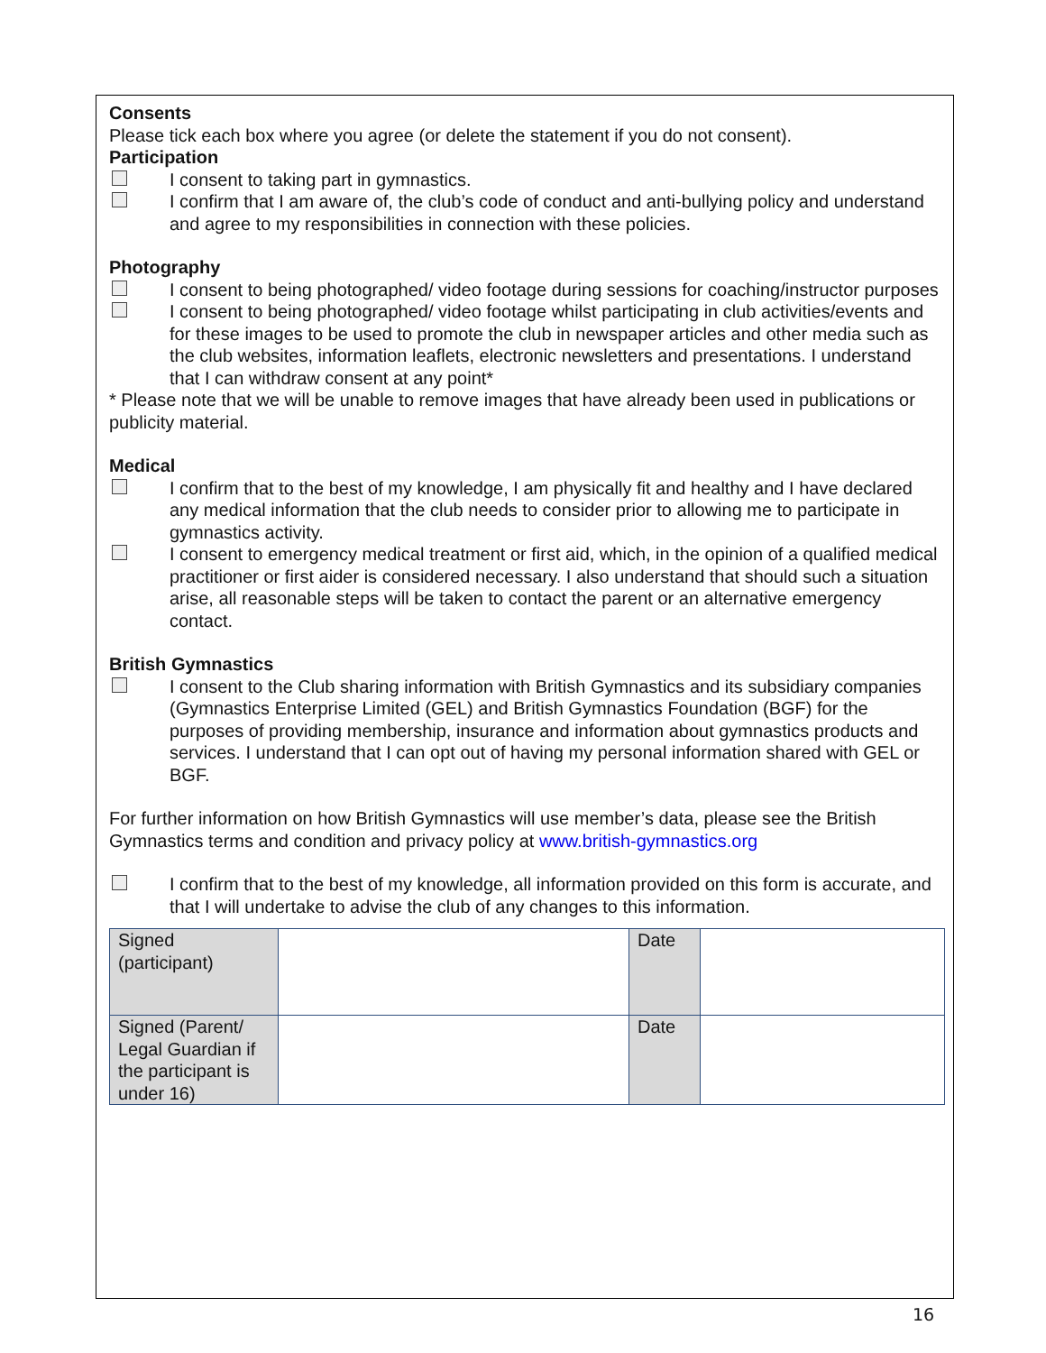Consents
Please tick each box where you agree (or delete the statement if you do not consent).
Participation
I consent to taking part in gymnastics.
I confirm that I am aware of, the club’s code of conduct and anti-bullying policy and understand and agree to my responsibilities in connection with these policies.
Photography
I consent to being photographed/ video footage during sessions for coaching/instructor purposes
I consent to being photographed/ video footage whilst participating in club activities/events and for these images to be used to promote the club in newspaper articles and other media such as the club websites, information leaflets, electronic newsletters and presentations. I understand that I can withdraw consent at any point*
* Please note that we will be unable to remove images that have already been used in publications or publicity material.
Medical
I confirm that to the best of my knowledge, I am physically fit and healthy and I have declared any medical information that the club needs to consider prior to allowing me to participate in gymnastics activity.
I consent to emergency medical treatment or first aid, which, in the opinion of a qualified medical practitioner or first aider is considered necessary. I also understand that should such a situation arise, all reasonable steps will be taken to contact the parent or an alternative emergency contact.
British Gymnastics
I consent to the Club sharing information with British Gymnastics and its subsidiary companies (Gymnastics Enterprise Limited (GEL) and British Gymnastics Foundation (BGF) for the purposes of providing membership, insurance and information about gymnastics products and services. I understand that I can opt out of having my personal information shared with GEL or BGF.
For further information on how British Gymnastics will use member’s data, please see the British Gymnastics terms and condition and privacy policy at www.british-gymnastics.org
I confirm that to the best of my knowledge, all information provided on this form is accurate, and that I will undertake to advise the club of any changes to this information.
| Signed (participant) | | Date | |
| Signed (Parent/ Legal Guardian if the participant is under 16) | | Date | |
16